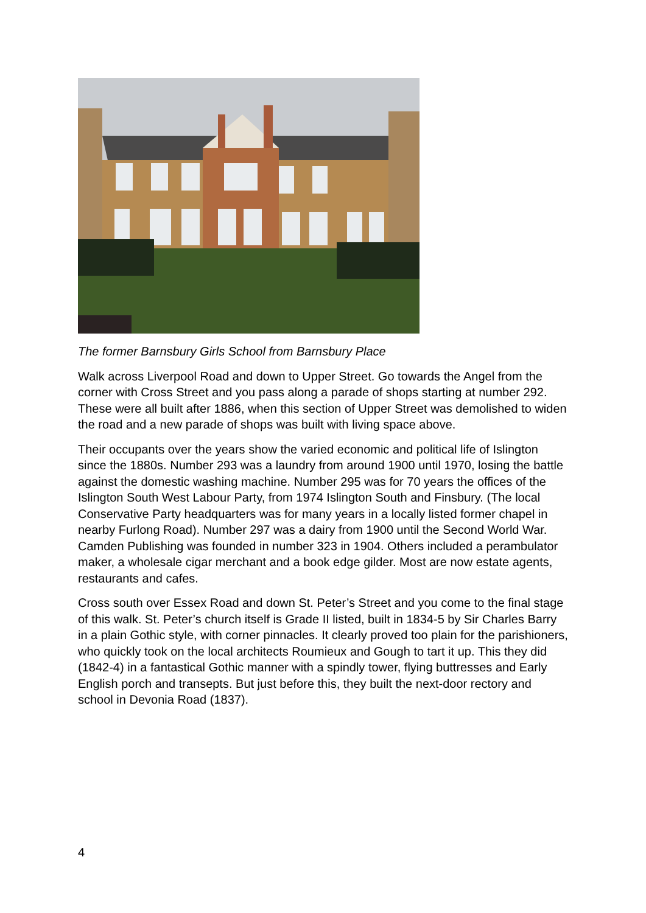The former Barnsbury Girls School from Barnsbury Place
Walk across Liverpool Road and down to Upper Street. Go towards the Angel from the corner with Cross Street and you pass along a parade of shops starting at number 292. These were all built after 1886, when this section of Upper Street was demolished to widen the road and a new parade of shops was built with living space above.
Their occupants over the years show the varied economic and political life of Islington since the 1880s. Number 293 was a laundry from around 1900 until 1970, losing the battle against the domestic washing machine. Number 295 was for 70 years the offices of the Islington South West Labour Party, from 1974 Islington South and Finsbury. (The local Conservative Party headquarters was for many years in a locally listed former chapel in nearby Furlong Road). Number 297 was a dairy from 1900 until the Second World War. Camden Publishing was founded in number 323 in 1904. Others included a perambulator maker, a wholesale cigar merchant and a book edge gilder. Most are now estate agents, restaurants and cafes.
Cross south over Essex Road and down St. Peter’s Street and you come to the final stage of this walk. St. Peter’s church itself is Grade II listed, built in 1834-5 by Sir Charles Barry in a plain Gothic style, with corner pinnacles. It clearly proved too plain for the parishioners, who quickly took on the local architects Roumieux and Gough to tart it up. This they did (1842-4) in a fantastical Gothic manner with a spindly tower, flying buttresses and Early English porch and transepts. But just before this, they built the next-door rectory and school in Devonia Road (1837).
4